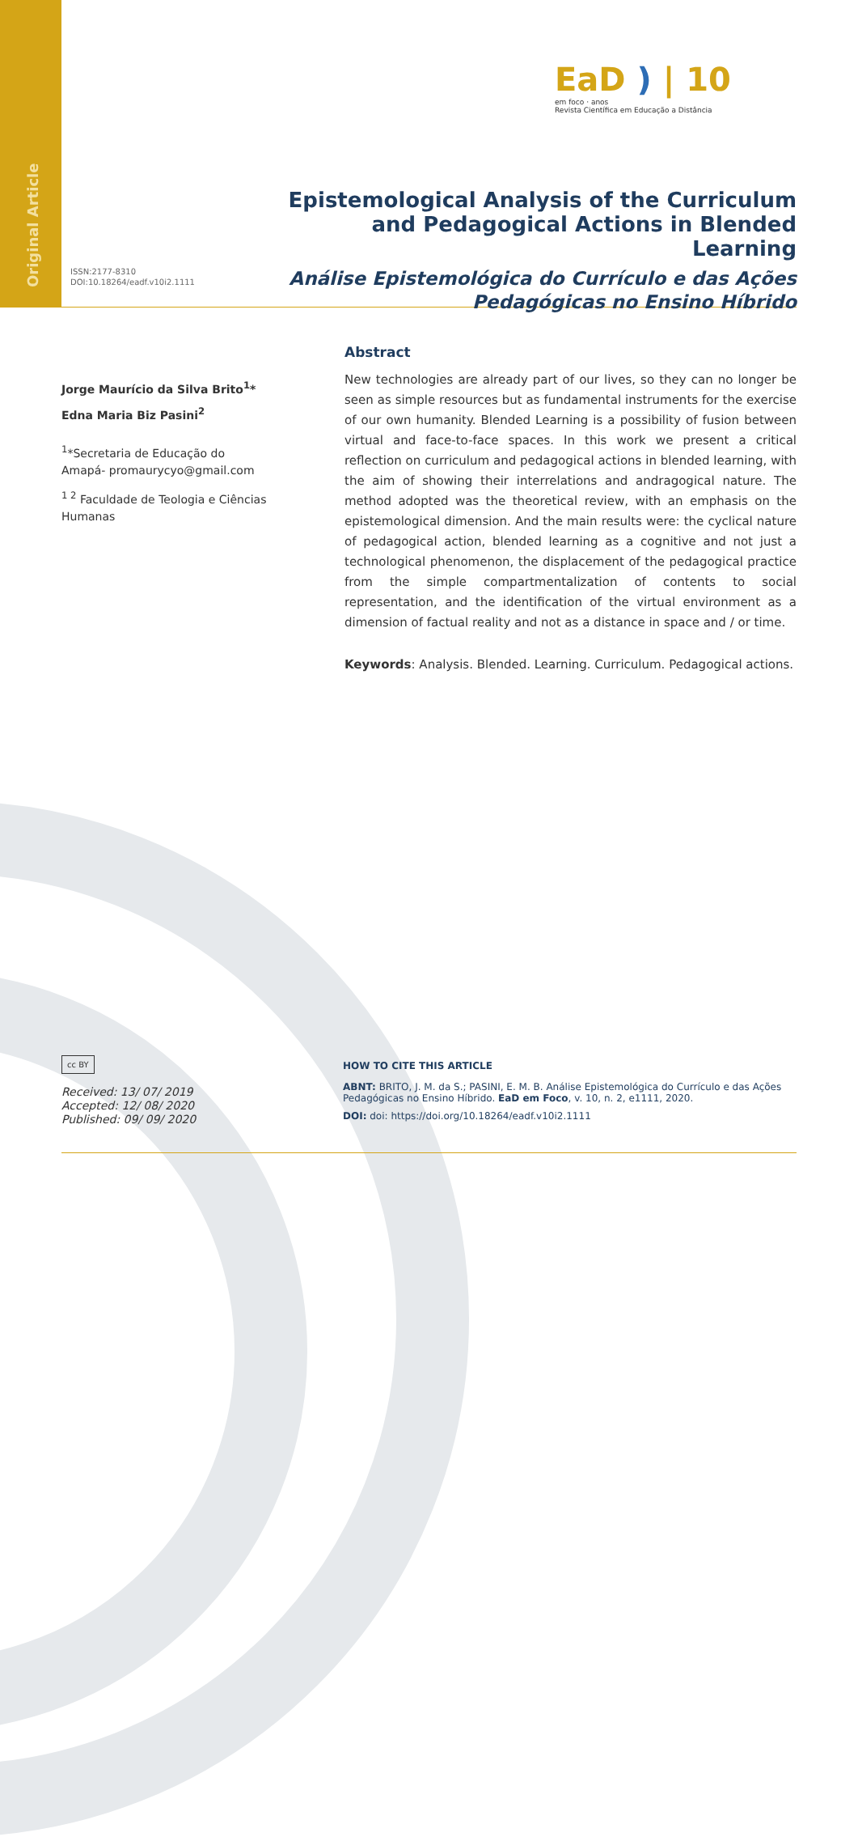Original Article
EaD ) | 10
em foco · anos
Revista Científica em Educação a Distância
Epistemological Analysis of the Curriculum and Pedagogical Actions in Blended Learning
Análise Epistemológica do Currículo e das Ações Pedagógicas no Ensino Híbrido
ISSN:2177-8310
DOI:10.18264/eadf.v10i2.1111
Jorge Maurício da Silva Brito<sup>1</sup>*
Edna Maria Biz Pasini<sup>2</sup>
<sup>1</sup>*Secretaria de Educação do Amapá- promaurycyo@gmail.com
<sup>1 2</sup> Faculdade de Teologia e Ciências Humanas
Abstract
New technologies are already part of our lives, so they can no longer be seen as simple resources but as fundamental instruments for the exercise of our own humanity. Blended Learning is a possibility of fusion between virtual and face-to-face spaces. In this work we present a critical reflection on curriculum and pedagogical actions in blended learning, with the aim of showing their interrelations and andragogical nature. The method adopted was the theoretical review, with an emphasis on the epistemological dimension. And the main results were: the cyclical nature of pedagogical action, blended learning as a cognitive and not just a technological phenomenon, the displacement of the pedagogical practice from the simple compartmentalization of contents to social representation, and the identification of the virtual environment as a dimension of factual reality and not as a distance in space and / or time.
Keywords: Analysis. Blended. Learning. Curriculum. Pedagogical actions.
cc BY
Received: 13/ 07/ 2019
Accepted: 12/ 08/ 2020
Published: 09/ 09/ 2020
HOW TO CITE THIS ARTICLE
ABNT: BRITO, J. M. da S.; PASINI, E. M. B. Análise Epistemológica do Currículo e das Ações Pedagógicas no Ensino Híbrido. EaD em Foco, v. 10, n. 2, e1111, 2020.
DOI: doi: https://doi.org/10.18264/eadf.v10i2.1111